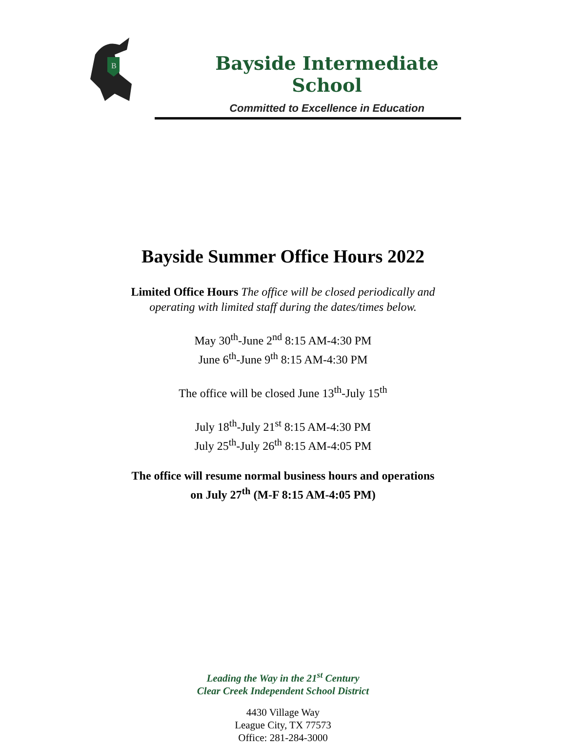B
Bayside Intermediate School
Committed to Excellence in Education
Bayside Summer Office Hours 2022
Limited Office Hours The office will be closed periodically and
operating with limited staff during the dates/times below.
May 30<sup>th</sup>-June 2<sup>nd</sup> 8:15 AM-4:30 PM
June 6<sup>th</sup>-June 9<sup>th</sup> 8:15 AM-4:30 PM
The office will be closed June 13<sup>th</sup>-July 15<sup>th</sup>
July 18<sup>th</sup>-July 21<sup>st</sup> 8:15 AM-4:30 PM
July 25<sup>th</sup>-July 26<sup>th</sup> 8:15 AM-4:05 PM
The office will resume normal business hours and operations
on July 27<sup>th</sup> (M-F 8:15 AM-4:05 PM)
Leading the Way in the 21<sup>st</sup> Century
Clear Creek Independent School District
4430 Village Way
League City, TX 77573
Office: 281-284-3000